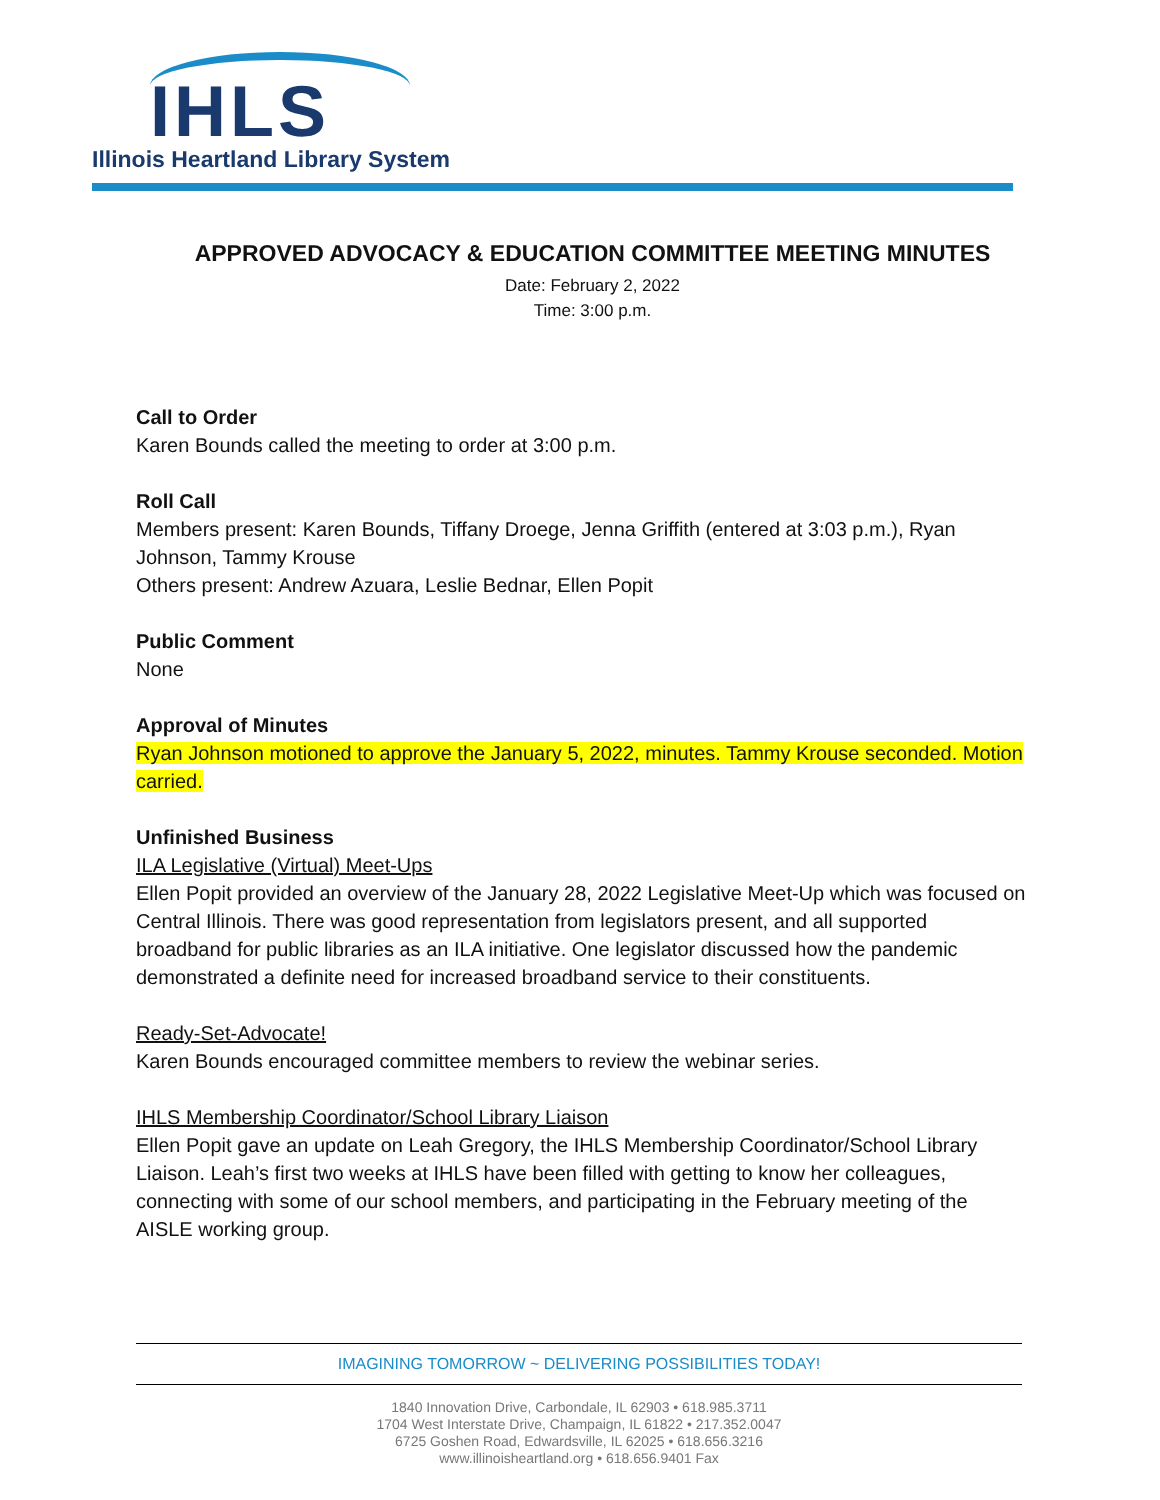IHLS
Illinois Heartland Library System
APPROVED ADVOCACY & EDUCATION COMMITTEE MEETING MINUTES
Date: February 2, 2022
Time: 3:00 p.m.
Call to Order
Karen Bounds called the meeting to order at 3:00 p.m.
Roll Call
Members present: Karen Bounds, Tiffany Droege, Jenna Griffith (entered at 3:03 p.m.), Ryan Johnson, Tammy Krouse
Others present: Andrew Azuara, Leslie Bednar, Ellen Popit
Public Comment
None
Approval of Minutes
Ryan Johnson motioned to approve the January 5, 2022, minutes. Tammy Krouse seconded. Motion carried.
Unfinished Business
ILA Legislative (Virtual) Meet-Ups
Ellen Popit provided an overview of the January 28, 2022 Legislative Meet-Up which was focused on Central Illinois. There was good representation from legislators present, and all supported broadband for public libraries as an ILA initiative. One legislator discussed how the pandemic demonstrated a definite need for increased broadband service to their constituents.
Ready-Set-Advocate!
Karen Bounds encouraged committee members to review the webinar series.
IHLS Membership Coordinator/School Library Liaison
Ellen Popit gave an update on Leah Gregory, the IHLS Membership Coordinator/School Library Liaison. Leah’s first two weeks at IHLS have been filled with getting to know her colleagues, connecting with some of our school members, and participating in the February meeting of the AISLE working group.
IMAGINING TOMORROW ~ DELIVERING POSSIBILITIES TODAY!
1840 Innovation Drive, Carbondale, IL 62903 • 618.985.3711
1704 West Interstate Drive, Champaign, IL 61822 • 217.352.0047
6725 Goshen Road, Edwardsville, IL 62025 • 618.656.3216
www.illinoisheartland.org • 618.656.9401 Fax